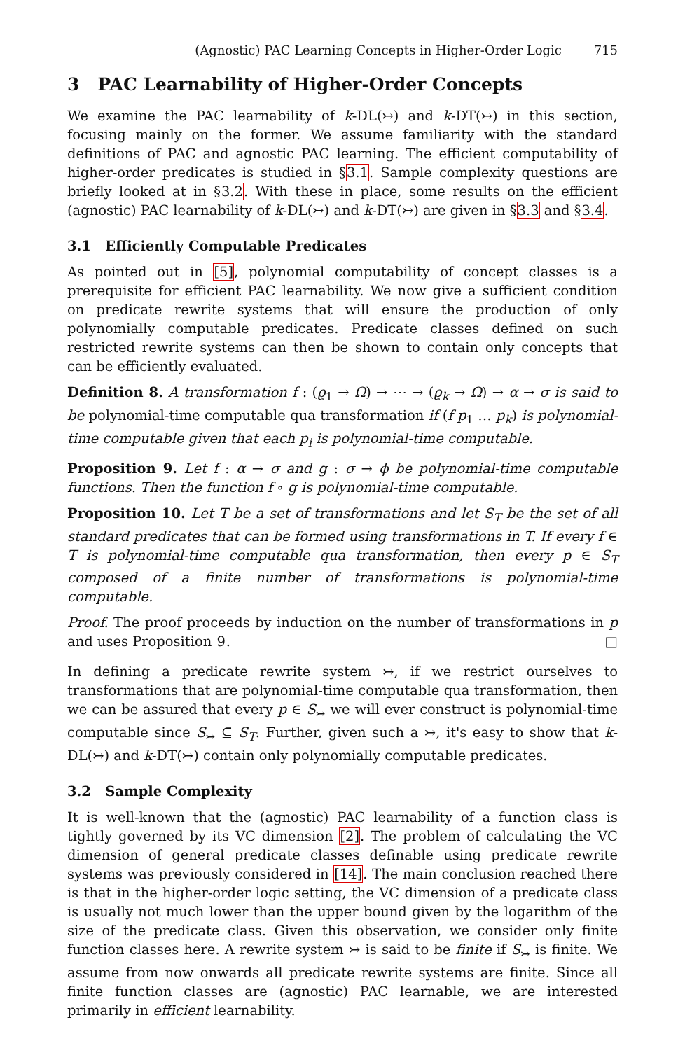(Agnostic) PAC Learning Concepts in Higher-Order Logic 715
3 PAC Learnability of Higher-Order Concepts
We examine the PAC learnability of k-DL(↣) and k-DT(↣) in this section, focusing mainly on the former. We assume familiarity with the standard definitions of PAC and agnostic PAC learning. The efficient computability of higher-order predicates is studied in §3.1. Sample complexity questions are briefly looked at in §3.2. With these in place, some results on the efficient (agnostic) PAC learnability of k-DL(↣) and k-DT(↣) are given in §3.3 and §3.4.
3.1 Efficiently Computable Predicates
As pointed out in [5], polynomial computability of concept classes is a prerequisite for efficient PAC learnability. We now give a sufficient condition on predicate rewrite systems that will ensure the production of only polynomially computable predicates. Predicate classes defined on such restricted rewrite systems can then be shown to contain only concepts that can be efficiently evaluated.
Definition 8. A transformation f : (ϱ<sub>1</sub> → Ω) → ⋯ → (ϱ<sub>k</sub> → Ω) → α → σ is said to be polynomial-time computable qua transformation if (f p<sub>1</sub> … p<sub>k</sub>) is polynomial-time computable given that each p<sub>i</sub> is polynomial-time computable.
Proposition 9. Let f : α → σ and g : σ → ϕ be polynomial-time computable functions. Then the function f ∘ g is polynomial-time computable.
Proposition 10. Let T be a set of transformations and let S<sub>T</sub> be the set of all standard predicates that can be formed using transformations in T. If every f ∈ T is polynomial-time computable qua transformation, then every p ∈ S<sub>T</sub> composed of a finite number of transformations is polynomial-time computable.
Proof. The proof proceeds by induction on the number of transformations in p and uses Proposition 9. □
In defining a predicate rewrite system ↣, if we restrict ourselves to transformations that are polynomial-time computable qua transformation, then we can be assured that every p ∈ S<sub>↣</sub> we will ever construct is polynomial-time computable since S<sub>↣</sub> ⊆ S<sub>T</sub>. Further, given such a ↣, it's easy to show that k-DL(↣) and k-DT(↣) contain only polynomially computable predicates.
3.2 Sample Complexity
It is well-known that the (agnostic) PAC learnability of a function class is tightly governed by its VC dimension [2]. The problem of calculating the VC dimension of general predicate classes definable using predicate rewrite systems was previously considered in [14]. The main conclusion reached there is that in the higher-order logic setting, the VC dimension of a predicate class is usually not much lower than the upper bound given by the logarithm of the size of the predicate class. Given this observation, we consider only finite function classes here. A rewrite system ↣ is said to be finite if S<sub>↣</sub> is finite. We assume from now onwards all predicate rewrite systems are finite. Since all finite function classes are (agnostic) PAC learnable, we are interested primarily in efficient learnability.